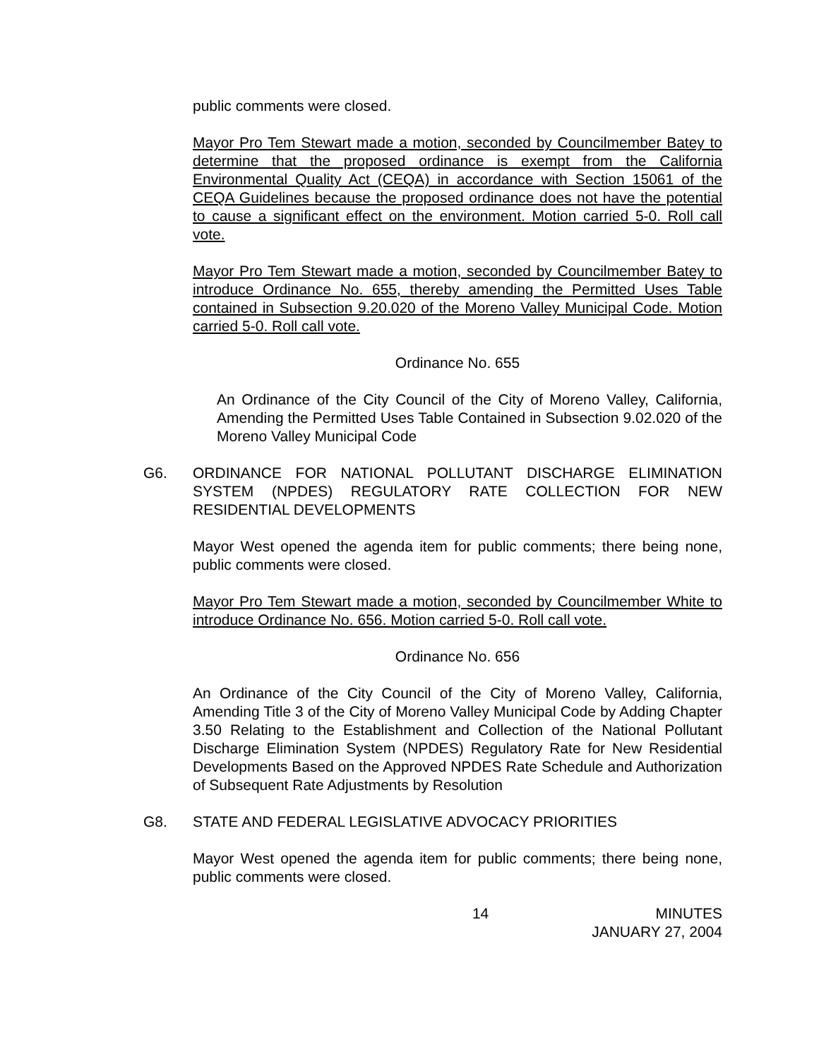public comments were closed.
Mayor Pro Tem Stewart made a motion, seconded by Councilmember Batey to determine that the proposed ordinance is exempt from the California Environmental Quality Act (CEQA) in accordance with Section 15061 of the CEQA Guidelines because the proposed ordinance does not have the potential to cause a significant effect on the environment. Motion carried 5-0. Roll call vote.
Mayor Pro Tem Stewart made a motion, seconded by Councilmember Batey to introduce Ordinance No. 655, thereby amending the Permitted Uses Table contained in Subsection 9.20.020 of the Moreno Valley Municipal Code. Motion carried 5-0. Roll call vote.
Ordinance No. 655
An Ordinance of the City Council of the City of Moreno Valley, California, Amending the Permitted Uses Table Contained in Subsection 9.02.020 of the Moreno Valley Municipal Code
G6. ORDINANCE FOR NATIONAL POLLUTANT DISCHARGE ELIMINATION SYSTEM (NPDES) REGULATORY RATE COLLECTION FOR NEW RESIDENTIAL DEVELOPMENTS
Mayor West opened the agenda item for public comments; there being none, public comments were closed.
Mayor Pro Tem Stewart made a motion, seconded by Councilmember White to introduce Ordinance No. 656. Motion carried 5-0. Roll call vote.
Ordinance No. 656
An Ordinance of the City Council of the City of Moreno Valley, California, Amending Title 3 of the City of Moreno Valley Municipal Code by Adding Chapter 3.50 Relating to the Establishment and Collection of the National Pollutant Discharge Elimination System (NPDES) Regulatory Rate for New Residential Developments Based on the Approved NPDES Rate Schedule and Authorization of Subsequent Rate Adjustments by Resolution
G8. STATE AND FEDERAL LEGISLATIVE ADVOCACY PRIORITIES
Mayor West opened the agenda item for public comments; there being none, public comments were closed.
14 MINUTES
JANUARY 27, 2004